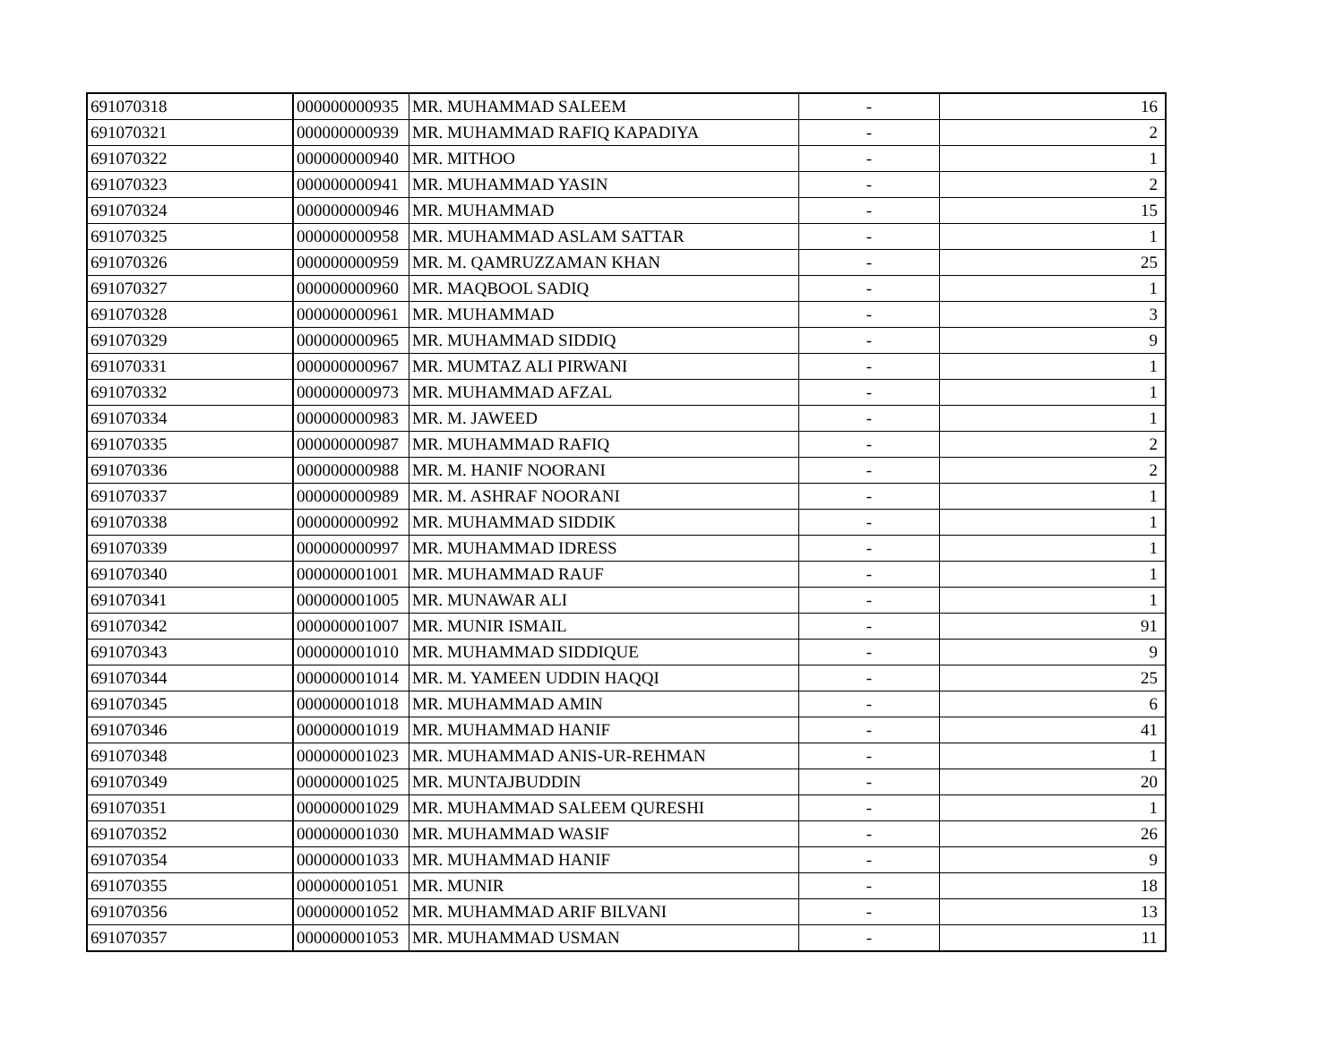| 691070318 | 000000000935 | MR. MUHAMMAD SALEEM | - | 16 |
| 691070321 | 000000000939 | MR. MUHAMMAD RAFIQ KAPADIYA | - | 2 |
| 691070322 | 000000000940 | MR. MITHOO | - | 1 |
| 691070323 | 000000000941 | MR. MUHAMMAD YASIN | - | 2 |
| 691070324 | 000000000946 | MR. MUHAMMAD | - | 15 |
| 691070325 | 000000000958 | MR. MUHAMMAD ASLAM SATTAR | - | 1 |
| 691070326 | 000000000959 | MR. M. QAMRUZZAMAN KHAN | - | 25 |
| 691070327 | 000000000960 | MR. MAQBOOL SADIQ | - | 1 |
| 691070328 | 000000000961 | MR. MUHAMMAD | - | 3 |
| 691070329 | 000000000965 | MR. MUHAMMAD SIDDIQ | - | 9 |
| 691070331 | 000000000967 | MR. MUMTAZ ALI PIRWANI | - | 1 |
| 691070332 | 000000000973 | MR. MUHAMMAD AFZAL | - | 1 |
| 691070334 | 000000000983 | MR. M. JAWEED | - | 1 |
| 691070335 | 000000000987 | MR. MUHAMMAD RAFIQ | - | 2 |
| 691070336 | 000000000988 | MR. M. HANIF NOORANI | - | 2 |
| 691070337 | 000000000989 | MR. M. ASHRAF NOORANI | - | 1 |
| 691070338 | 000000000992 | MR. MUHAMMAD SIDDIK | - | 1 |
| 691070339 | 000000000997 | MR. MUHAMMAD IDRESS | - | 1 |
| 691070340 | 000000001001 | MR. MUHAMMAD RAUF | - | 1 |
| 691070341 | 000000001005 | MR. MUNAWAR ALI | - | 1 |
| 691070342 | 000000001007 | MR. MUNIR ISMAIL | - | 91 |
| 691070343 | 000000001010 | MR. MUHAMMAD SIDDIQUE | - | 9 |
| 691070344 | 000000001014 | MR. M. YAMEEN UDDIN HAQQI | - | 25 |
| 691070345 | 000000001018 | MR. MUHAMMAD AMIN | - | 6 |
| 691070346 | 000000001019 | MR. MUHAMMAD HANIF | - | 41 |
| 691070348 | 000000001023 | MR. MUHAMMAD ANIS-UR-REHMAN | - | 1 |
| 691070349 | 000000001025 | MR. MUNTAJBUDDIN | - | 20 |
| 691070351 | 000000001029 | MR. MUHAMMAD SALEEM QURESHI | - | 1 |
| 691070352 | 000000001030 | MR. MUHAMMAD WASIF | - | 26 |
| 691070354 | 000000001033 | MR. MUHAMMAD HANIF | - | 9 |
| 691070355 | 000000001051 | MR. MUNIR | - | 18 |
| 691070356 | 000000001052 | MR. MUHAMMAD ARIF BILVANI | - | 13 |
| 691070357 | 000000001053 | MR. MUHAMMAD USMAN | - | 11 |